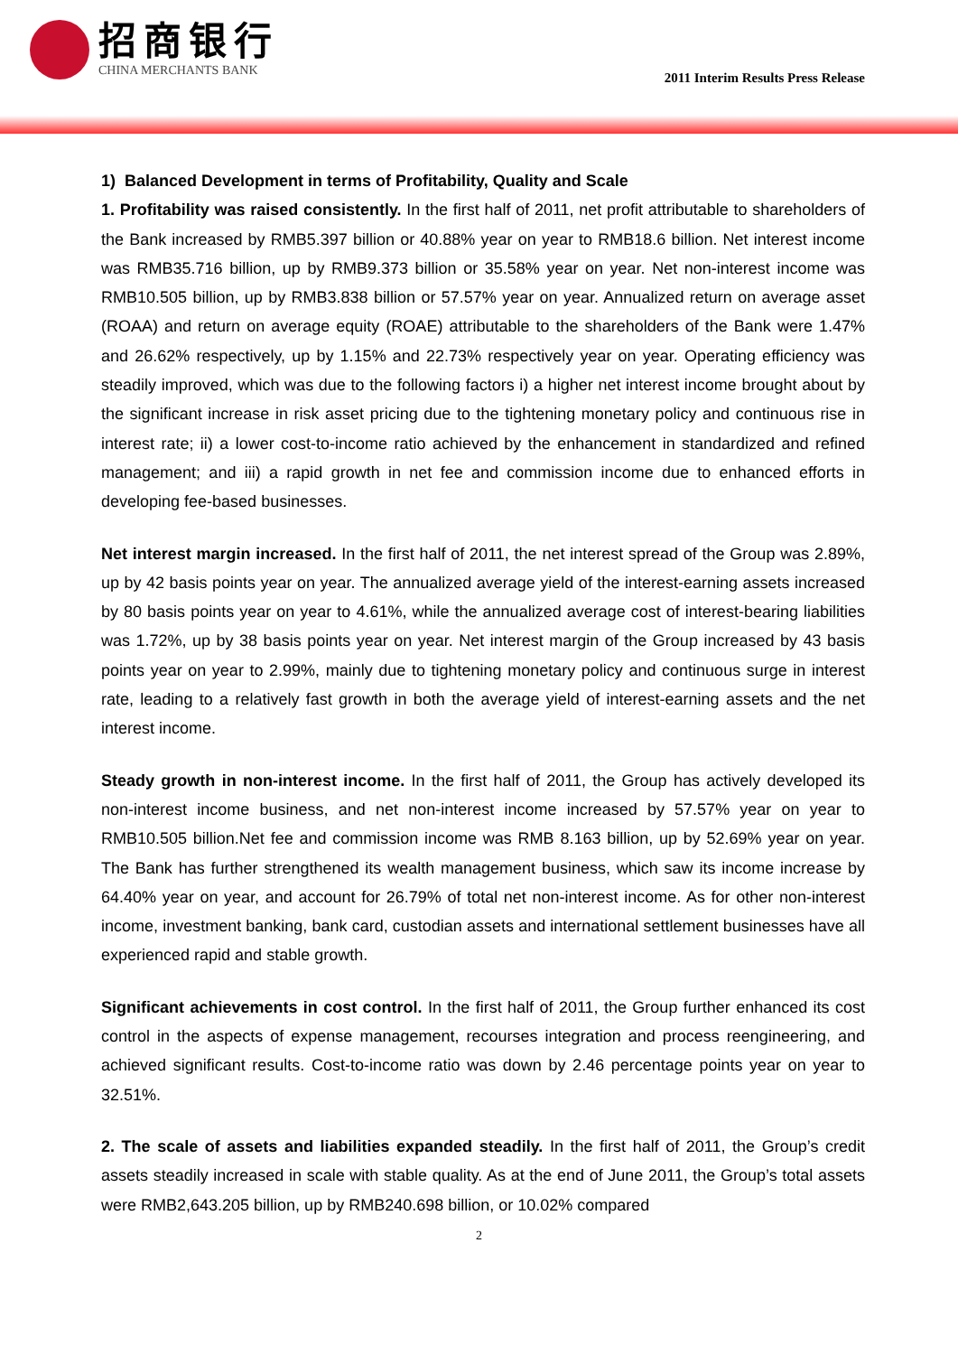招商银行
CHINA MERCHANTS BANK
2011 Interim Results Press Release
1) Balanced Development in terms of Profitability, Quality and Scale
1. Profitability was raised consistently. In the first half of 2011, net profit attributable to shareholders of the Bank increased by RMB5.397 billion or 40.88% year on year to RMB18.6 billion. Net interest income was RMB35.716 billion, up by RMB9.373 billion or 35.58% year on year. Net non-interest income was RMB10.505 billion, up by RMB3.838 billion or 57.57% year on year. Annualized return on average asset (ROAA) and return on average equity (ROAE) attributable to the shareholders of the Bank were 1.47% and 26.62% respectively, up by 1.15% and 22.73% respectively year on year. Operating efficiency was steadily improved, which was due to the following factors i) a higher net interest income brought about by the significant increase in risk asset pricing due to the tightening monetary policy and continuous rise in interest rate; ii) a lower cost-to-income ratio achieved by the enhancement in standardized and refined management; and iii) a rapid growth in net fee and commission income due to enhanced efforts in developing fee-based businesses.
Net interest margin increased. In the first half of 2011, the net interest spread of the Group was 2.89%, up by 42 basis points year on year. The annualized average yield of the interest-earning assets increased by 80 basis points year on year to 4.61%, while the annualized average cost of interest-bearing liabilities was 1.72%, up by 38 basis points year on year. Net interest margin of the Group increased by 43 basis points year on year to 2.99%, mainly due to tightening monetary policy and continuous surge in interest rate, leading to a relatively fast growth in both the average yield of interest-earning assets and the net interest income.
Steady growth in non-interest income. In the first half of 2011, the Group has actively developed its non-interest income business, and net non-interest income increased by 57.57% year on year to RMB10.505 billion.Net fee and commission income was RMB 8.163 billion, up by 52.69% year on year. The Bank has further strengthened its wealth management business, which saw its income increase by 64.40% year on year, and account for 26.79% of total net non-interest income. As for other non-interest income, investment banking, bank card, custodian assets and international settlement businesses have all experienced rapid and stable growth.
Significant achievements in cost control. In the first half of 2011, the Group further enhanced its cost control in the aspects of expense management, recourses integration and process reengineering, and achieved significant results. Cost-to-income ratio was down by 2.46 percentage points year on year to 32.51%.
2. The scale of assets and liabilities expanded steadily. In the first half of 2011, the Group’s credit assets steadily increased in scale with stable quality. As at the end of June 2011, the Group’s total assets were RMB2,643.205 billion, up by RMB240.698 billion, or 10.02% compared
2